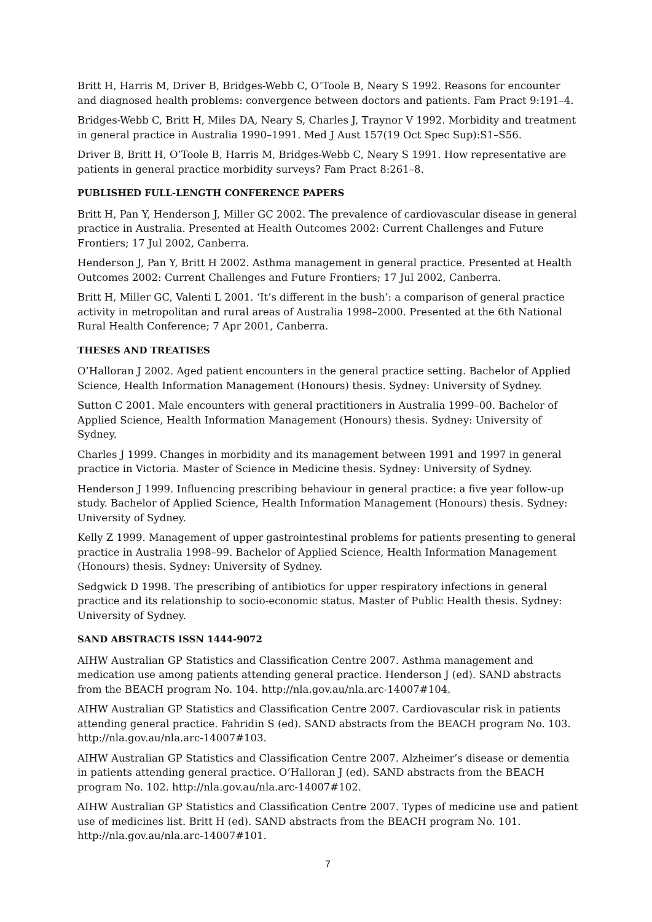Britt H, Harris M, Driver B, Bridges-Webb C, O’Toole B, Neary S 1992. Reasons for encounter and diagnosed health problems: convergence between doctors and patients. Fam Pract 9:191–4.
Bridges-Webb C, Britt H, Miles DA, Neary S, Charles J, Traynor V 1992. Morbidity and treatment in general practice in Australia 1990–1991. Med J Aust 157(19 Oct Spec Sup):S1–S56.
Driver B, Britt H, O’Toole B, Harris M, Bridges-Webb C, Neary S 1991. How representative are patients in general practice morbidity surveys? Fam Pract 8:261–8.
PUBLISHED FULL-LENGTH CONFERENCE PAPERS
Britt H, Pan Y, Henderson J, Miller GC 2002. The prevalence of cardiovascular disease in general practice in Australia. Presented at Health Outcomes 2002: Current Challenges and Future Frontiers; 17 Jul 2002, Canberra.
Henderson J, Pan Y, Britt H 2002. Asthma management in general practice. Presented at Health Outcomes 2002: Current Challenges and Future Frontiers; 17 Jul 2002, Canberra.
Britt H, Miller GC, Valenti L 2001. ‘It’s different in the bush’: a comparison of general practice activity in metropolitan and rural areas of Australia 1998–2000. Presented at the 6th National Rural Health Conference; 7 Apr 2001, Canberra.
THESES AND TREATISES
O’Halloran J 2002. Aged patient encounters in the general practice setting. Bachelor of Applied Science, Health Information Management (Honours) thesis. Sydney: University of Sydney.
Sutton C 2001. Male encounters with general practitioners in Australia 1999–00. Bachelor of Applied Science, Health Information Management (Honours) thesis. Sydney: University of Sydney.
Charles J 1999. Changes in morbidity and its management between 1991 and 1997 in general practice in Victoria. Master of Science in Medicine thesis. Sydney: University of Sydney.
Henderson J 1999. Influencing prescribing behaviour in general practice: a five year follow-up study. Bachelor of Applied Science, Health Information Management (Honours) thesis. Sydney: University of Sydney.
Kelly Z 1999. Management of upper gastrointestinal problems for patients presenting to general practice in Australia 1998–99. Bachelor of Applied Science, Health Information Management (Honours) thesis. Sydney: University of Sydney.
Sedgwick D 1998. The prescribing of antibiotics for upper respiratory infections in general practice and its relationship to socio-economic status. Master of Public Health thesis. Sydney: University of Sydney.
SAND ABSTRACTS ISSN 1444-9072
AIHW Australian GP Statistics and Classification Centre 2007. Asthma management and medication use among patients attending general practice. Henderson J (ed). SAND abstracts from the BEACH program No. 104. http://nla.gov.au/nla.arc-14007#104.
AIHW Australian GP Statistics and Classification Centre 2007. Cardiovascular risk in patients attending general practice. Fahridin S (ed). SAND abstracts from the BEACH program No. 103. http://nla.gov.au/nla.arc-14007#103.
AIHW Australian GP Statistics and Classification Centre 2007. Alzheimer’s disease or dementia in patients attending general practice. O’Halloran J (ed). SAND abstracts from the BEACH program No. 102. http://nla.gov.au/nla.arc-14007#102.
AIHW Australian GP Statistics and Classification Centre 2007. Types of medicine use and patient use of medicines list. Britt H (ed). SAND abstracts from the BEACH program No. 101. http://nla.gov.au/nla.arc-14007#101.
7